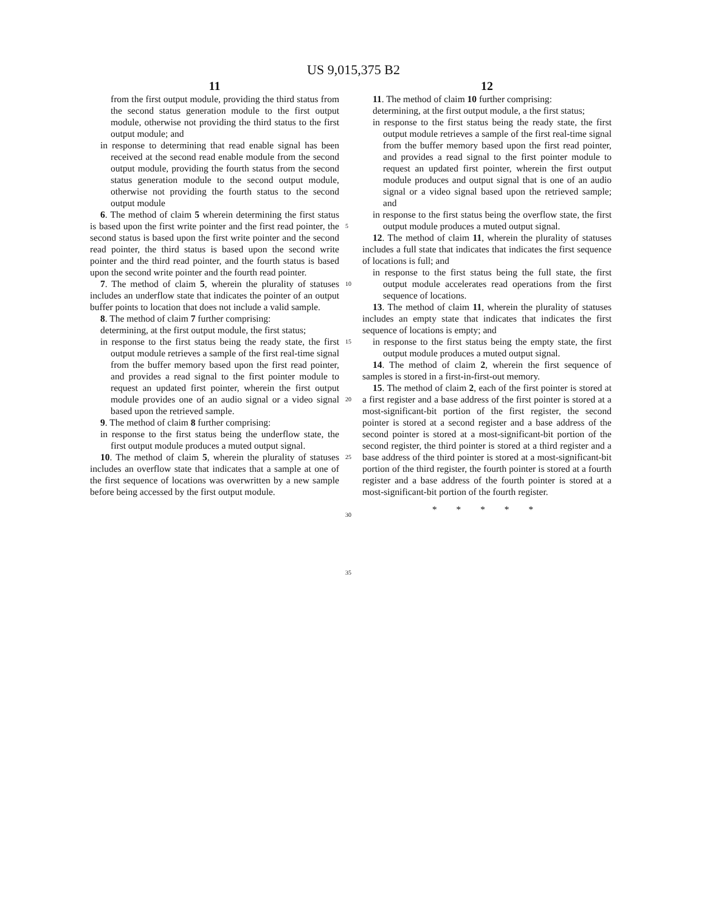US 9,015,375 B2
11
from the first output module, providing the third status from the second status generation module to the first output module, otherwise not providing the third status to the first output module; and
in response to determining that read enable signal has been received at the second read enable module from the second output module, providing the fourth status from the second status generation module to the second output module, otherwise not providing the fourth status to the second output module
6. The method of claim 5 wherein determining the first status is based upon the first write pointer and the first read pointer, the second status is based upon the first write pointer and the second read pointer, the third status is based upon the second write pointer and the third read pointer, and the fourth status is based upon the second write pointer and the fourth read pointer.
7. The method of claim 5, wherein the plurality of statuses includes an underflow state that indicates the pointer of an output buffer points to location that does not include a valid sample.
8. The method of claim 7 further comprising:
determining, at the first output module, the first status;
in response to the first status being the ready state, the first output module retrieves a sample of the first real-time signal from the buffer memory based upon the first read pointer, and provides a read signal to the first pointer module to request an updated first pointer, wherein the first output module provides one of an audio signal or a video signal based upon the retrieved sample.
9. The method of claim 8 further comprising:
in response to the first status being the underflow state, the first output module produces a muted output signal.
10. The method of claim 5, wherein the plurality of statuses includes an overflow state that indicates that a sample at one of the first sequence of locations was overwritten by a new sample before being accessed by the first output module.
5
10
15
20
25
30
35
12
11. The method of claim 10 further comprising:
determining, at the first output module, a the first status;
in response to the first status being the ready state, the first output module retrieves a sample of the first real-time signal from the buffer memory based upon the first read pointer, and provides a read signal to the first pointer module to request an updated first pointer, wherein the first output module produces and output signal that is one of an audio signal or a video signal based upon the retrieved sample; and
in response to the first status being the overflow state, the first output module produces a muted output signal.
12. The method of claim 11, wherein the plurality of statuses includes a full state that indicates that indicates the first sequence of locations is full; and
in response to the first status being the full state, the first output module accelerates read operations from the first sequence of locations.
13. The method of claim 11, wherein the plurality of statuses includes an empty state that indicates that indicates the first sequence of locations is empty; and
in response to the first status being the empty state, the first output module produces a muted output signal.
14. The method of claim 2, wherein the first sequence of samples is stored in a first-in-first-out memory.
15. The method of claim 2, each of the first pointer is stored at a first register and a base address of the first pointer is stored at a most-significant-bit portion of the first register, the second pointer is stored at a second register and a base address of the second pointer is stored at a most-significant-bit portion of the second register, the third pointer is stored at a third register and a base address of the third pointer is stored at a most-significant-bit portion of the third register, the fourth pointer is stored at a fourth register and a base address of the fourth pointer is stored at a most-significant-bit portion of the fourth register.
* * * * *